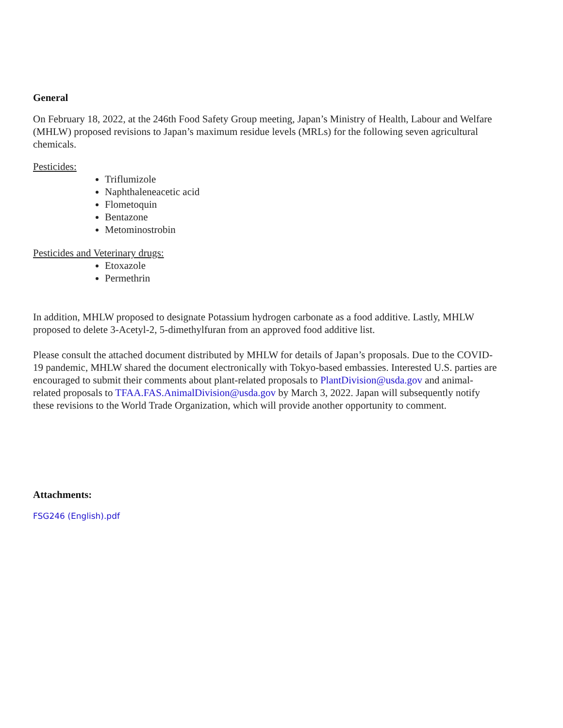General
On February 18, 2022, at the 246th Food Safety Group meeting, Japan’s Ministry of Health, Labour and Welfare (MHLW) proposed revisions to Japan’s maximum residue levels (MRLs) for the following seven agricultural chemicals.
Pesticides:
Triflumizole
Naphthaleneacetic acid
Flometoquin
Bentazone
Metominostrobin
Pesticides and Veterinary drugs:
Etoxazole
Permethrin
In addition, MHLW proposed to designate Potassium hydrogen carbonate as a food additive. Lastly, MHLW proposed to delete 3-Acetyl-2, 5-dimethylfuran from an approved food additive list.
Please consult the attached document distributed by MHLW for details of Japan’s proposals. Due to the COVID-19 pandemic, MHLW shared the document electronically with Tokyo-based embassies. Interested U.S. parties are encouraged to submit their comments about plant-related proposals to PlantDivision@usda.gov and animal-related proposals to TFAA.FAS.AnimalDivision@usda.gov by March 3, 2022. Japan will subsequently notify these revisions to the World Trade Organization, which will provide another opportunity to comment.
Attachments:
FSG246 (English).pdf